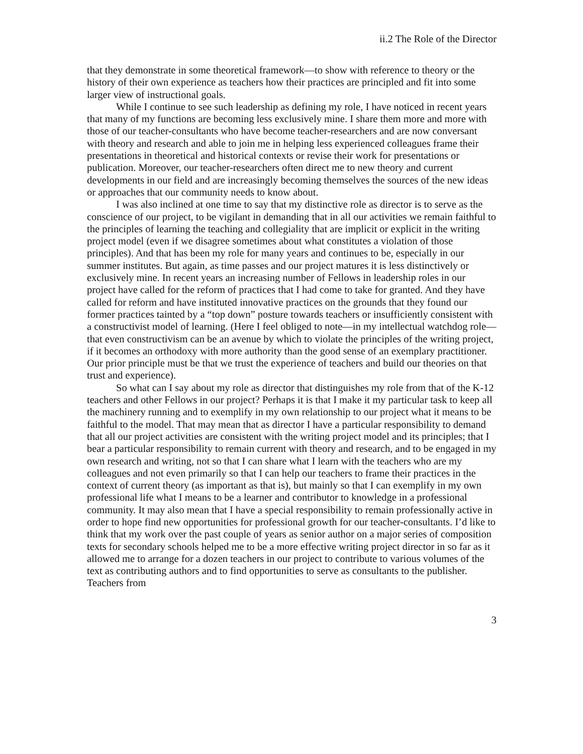ii.2 The Role of the Director
that they demonstrate in some theoretical framework—to show with reference to theory or the history of their own experience as teachers how their practices are principled and fit into some larger view of instructional goals.
While I continue to see such leadership as defining my role, I have noticed in recent years that many of my functions are becoming less exclusively mine. I share them more and more with those of our teacher-consultants who have become teacher-researchers and are now conversant with theory and research and able to join me in helping less experienced colleagues frame their presentations in theoretical and historical contexts or revise their work for presentations or publication. Moreover, our teacher-researchers often direct me to new theory and current developments in our field and are increasingly becoming themselves the sources of the new ideas or approaches that our community needs to know about.
I was also inclined at one time to say that my distinctive role as director is to serve as the conscience of our project, to be vigilant in demanding that in all our activities we remain faithful to the principles of learning the teaching and collegiality that are implicit or explicit in the writing project model (even if we disagree sometimes about what constitutes a violation of those principles). And that has been my role for many years and continues to be, especially in our summer institutes. But again, as time passes and our project matures it is less distinctively or exclusively mine. In recent years an increasing number of Fellows in leadership roles in our project have called for the reform of practices that I had come to take for granted. And they have called for reform and have instituted innovative practices on the grounds that they found our former practices tainted by a “top down” posture towards teachers or insufficiently consistent with a constructivist model of learning. (Here I feel obliged to note—in my intellectual watchdog role—that even constructivism can be an avenue by which to violate the principles of the writing project, if it becomes an orthodoxy with more authority than the good sense of an exemplary practitioner. Our prior principle must be that we trust the experience of teachers and build our theories on that trust and experience).
So what can I say about my role as director that distinguishes my role from that of the K-12 teachers and other Fellows in our project? Perhaps it is that I make it my particular task to keep all the machinery running and to exemplify in my own relationship to our project what it means to be faithful to the model. That may mean that as director I have a particular responsibility to demand that all our project activities are consistent with the writing project model and its principles; that I bear a particular responsibility to remain current with theory and research, and to be engaged in my own research and writing, not so that I can share what I learn with the teachers who are my colleagues and not even primarily so that I can help our teachers to frame their practices in the context of current theory (as important as that is), but mainly so that I can exemplify in my own professional life what I means to be a learner and contributor to knowledge in a professional community. It may also mean that I have a special responsibility to remain professionally active in order to hope find new opportunities for professional growth for our teacher-consultants. I’d like to think that my work over the past couple of years as senior author on a major series of composition texts for secondary schools helped me to be a more effective writing project director in so far as it allowed me to arrange for a dozen teachers in our project to contribute to various volumes of the text as contributing authors and to find opportunities to serve as consultants to the publisher. Teachers from
3